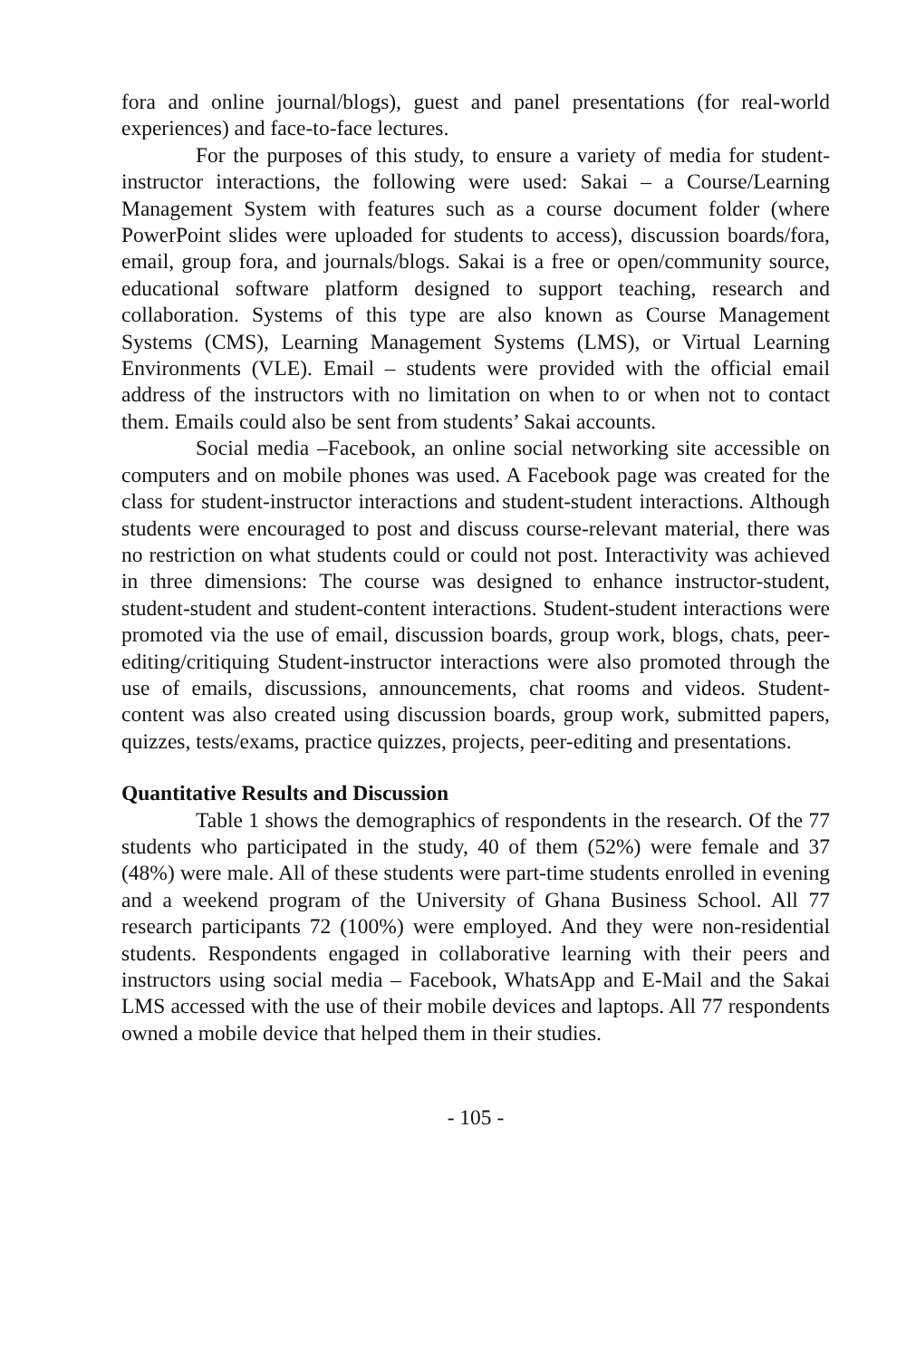fora and online journal/blogs), guest and panel presentations (for real-world experiences) and face-to-face lectures.
For the purposes of this study, to ensure a variety of media for student-instructor interactions, the following were used: Sakai – a Course/Learning Management System with features such as a course document folder (where PowerPoint slides were uploaded for students to access), discussion boards/fora, email, group fora, and journals/blogs. Sakai is a free or open/community source, educational software platform designed to support teaching, research and collaboration. Systems of this type are also known as Course Management Systems (CMS), Learning Management Systems (LMS), or Virtual Learning Environments (VLE). Email – students were provided with the official email address of the instructors with no limitation on when to or when not to contact them. Emails could also be sent from students’ Sakai accounts.
Social media –Facebook, an online social networking site accessible on computers and on mobile phones was used. A Facebook page was created for the class for student-instructor interactions and student-student interactions. Although students were encouraged to post and discuss course-relevant material, there was no restriction on what students could or could not post. Interactivity was achieved in three dimensions: The course was designed to enhance instructor-student, student-student and student-content interactions. Student-student interactions were promoted via the use of email, discussion boards, group work, blogs, chats, peer-editing/critiquing Student-instructor interactions were also promoted through the use of emails, discussions, announcements, chat rooms and videos. Student-content was also created using discussion boards, group work, submitted papers, quizzes, tests/exams, practice quizzes, projects, peer-editing and presentations.
Quantitative Results and Discussion
Table 1 shows the demographics of respondents in the research. Of the 77 students who participated in the study, 40 of them (52%) were female and 37 (48%) were male. All of these students were part-time students enrolled in evening and a weekend program of the University of Ghana Business School. All 77 research participants 72 (100%) were employed. And they were non-residential students. Respondents engaged in collaborative learning with their peers and instructors using social media – Facebook, WhatsApp and E-Mail and the Sakai LMS accessed with the use of their mobile devices and laptops. All 77 respondents owned a mobile device that helped them in their studies.
- 105 -